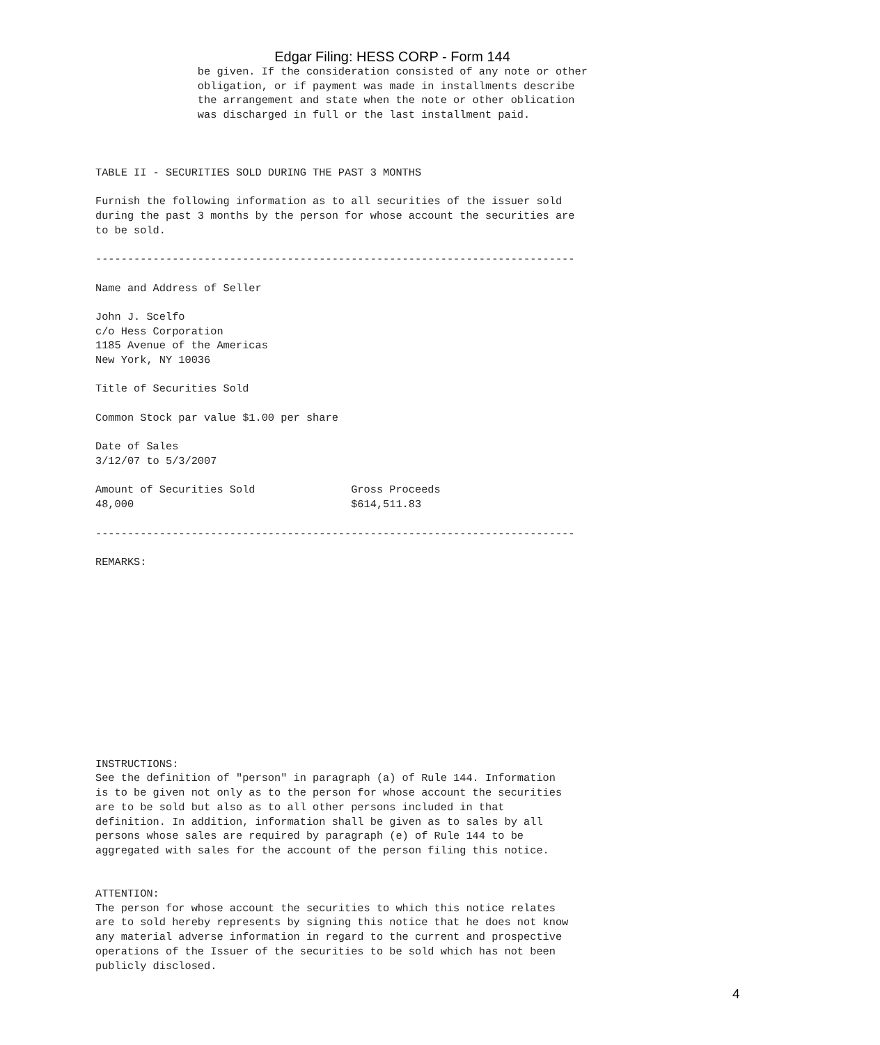Edgar Filing: HESS CORP - Form 144
                be given. If the consideration consisted of any note or other
                obligation, or if payment was made in installments describe
                the arrangement and state when the note or other oblication
                was discharged in full or the last installment paid.



TABLE II - SECURITIES SOLD DURING THE PAST 3 MONTHS

Furnish the following information as to all securities of the issuer sold
during the past 3 months by the person for whose account the securities are
to be sold.

---------------------------------------------------------------------------

Name and Address of Seller

John J. Scelfo
c/o Hess Corporation
1185 Avenue of the Americas
New York, NY 10036

Title of Securities Sold

Common Stock par value $1.00 per share

Date of Sales
3/12/07 to 5/3/2007

Amount of Securities Sold               Gross Proceeds
48,000                                  $614,511.83

---------------------------------------------------------------------------

REMARKS:













INSTRUCTIONS:
See the definition of "person" in paragraph (a) of Rule 144. Information
is to be given not only as to the person for whose account the securities
are to be sold but also as to all other persons included in that
definition. In addition, information shall be given as to sales by all
persons whose sales are required by paragraph (e) of Rule 144 to be
aggregated with sales for the account of the person filing this notice.


ATTENTION:
The person for whose account the securities to which this notice relates
are to sold hereby represents by signing this notice that he does not know
any material adverse information in regard to the current and prospective
operations of the Issuer of the securities to be sold which has not been
publicly disclosed.
4